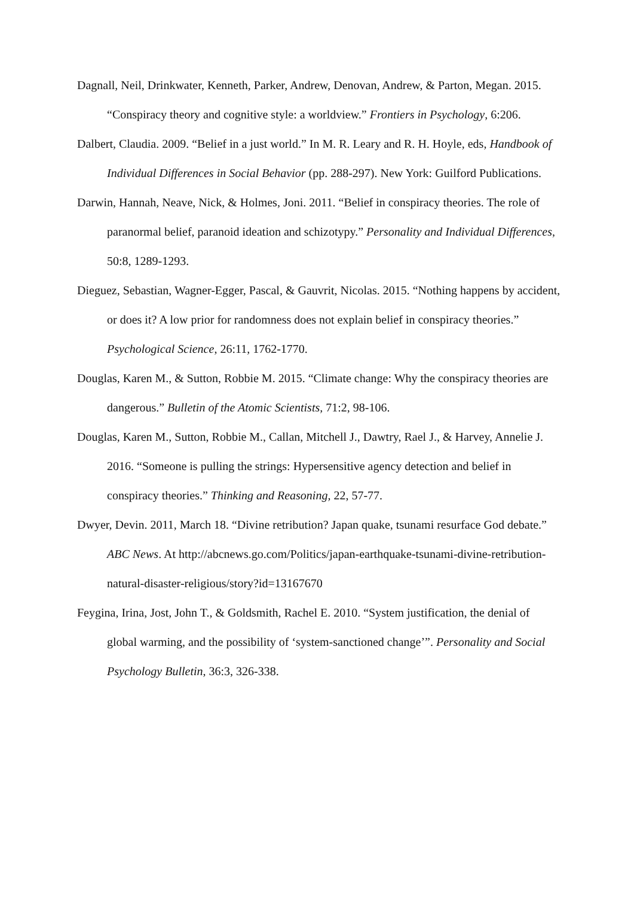Dagnall, Neil, Drinkwater, Kenneth, Parker, Andrew, Denovan, Andrew, & Parton, Megan. 2015. “Conspiracy theory and cognitive style: a worldview.” Frontiers in Psychology, 6:206.
Dalbert, Claudia. 2009. “Belief in a just world.” In M. R. Leary and R. H. Hoyle, eds, Handbook of Individual Differences in Social Behavior (pp. 288-297). New York: Guilford Publications.
Darwin, Hannah, Neave, Nick, & Holmes, Joni. 2011. “Belief in conspiracy theories. The role of paranormal belief, paranoid ideation and schizotypy.” Personality and Individual Differences, 50:8, 1289-1293.
Dieguez, Sebastian, Wagner-Egger, Pascal, & Gauvrit, Nicolas. 2015. “Nothing happens by accident, or does it? A low prior for randomness does not explain belief in conspiracy theories.” Psychological Science, 26:11, 1762-1770.
Douglas, Karen M., & Sutton, Robbie M. 2015. “Climate change: Why the conspiracy theories are dangerous.” Bulletin of the Atomic Scientists, 71:2, 98-106.
Douglas, Karen M., Sutton, Robbie M., Callan, Mitchell J., Dawtry, Rael J., & Harvey, Annelie J. 2016. “Someone is pulling the strings: Hypersensitive agency detection and belief in conspiracy theories.” Thinking and Reasoning, 22, 57-77.
Dwyer, Devin. 2011, March 18. “Divine retribution? Japan quake, tsunami resurface God debate.” ABC News. At http://abcnews.go.com/Politics/japan-earthquake-tsunami-divine-retribution-natural-disaster-religious/story?id=13167670
Feygina, Irina, Jost, John T., & Goldsmith, Rachel E. 2010. “System justification, the denial of global warming, and the possibility of ‘system-sanctioned change’”. Personality and Social Psychology Bulletin, 36:3, 326-338.